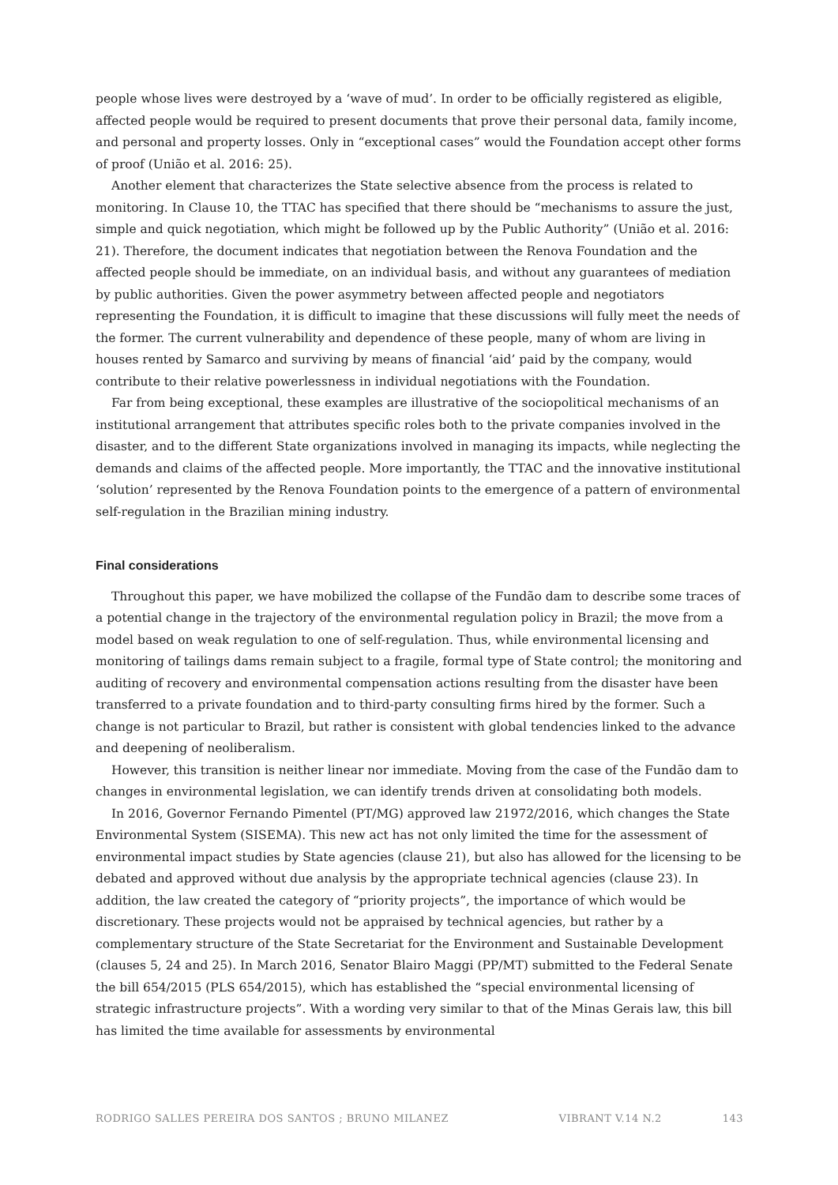people whose lives were destroyed by a ‘wave of mud’. In order to be officially registered as eligible, affected people would be required to present documents that prove their personal data, family income, and personal and property losses. Only in “exceptional cases” would the Foundation accept other forms of proof (União et al. 2016: 25).
Another element that characterizes the State selective absence from the process is related to monitoring. In Clause 10, the TTAC has specified that there should be “mechanisms to assure the just, simple and quick negotiation, which might be followed up by the Public Authority” (União et al. 2016: 21). Therefore, the document indicates that negotiation between the Renova Foundation and the affected people should be immediate, on an individual basis, and without any guarantees of mediation by public authorities. Given the power asymmetry between affected people and negotiators representing the Foundation, it is difficult to imagine that these discussions will fully meet the needs of the former. The current vulnerability and dependence of these people, many of whom are living in houses rented by Samarco and surviving by means of financial ‘aid’ paid by the company, would contribute to their relative powerlessness in individual negotiations with the Foundation.
Far from being exceptional, these examples are illustrative of the sociopolitical mechanisms of an institutional arrangement that attributes specific roles both to the private companies involved in the disaster, and to the different State organizations involved in managing its impacts, while neglecting the demands and claims of the affected people. More importantly, the TTAC and the innovative institutional ‘solution’ represented by the Renova Foundation points to the emergence of a pattern of environmental self-regulation in the Brazilian mining industry.
Final considerations
Throughout this paper, we have mobilized the collapse of the Fundão dam to describe some traces of a potential change in the trajectory of the environmental regulation policy in Brazil; the move from a model based on weak regulation to one of self-regulation. Thus, while environmental licensing and monitoring of tailings dams remain subject to a fragile, formal type of State control; the monitoring and auditing of recovery and environmental compensation actions resulting from the disaster have been transferred to a private foundation and to third-party consulting firms hired by the former. Such a change is not particular to Brazil, but rather is consistent with global tendencies linked to the advance and deepening of neoliberalism.
However, this transition is neither linear nor immediate. Moving from the case of the Fundão dam to changes in environmental legislation, we can identify trends driven at consolidating both models.
In 2016, Governor Fernando Pimentel (PT/MG) approved law 21972/2016, which changes the State Environmental System (SISEMA). This new act has not only limited the time for the assessment of environmental impact studies by State agencies (clause 21), but also has allowed for the licensing to be debated and approved without due analysis by the appropriate technical agencies (clause 23). In addition, the law created the category of “priority projects”, the importance of which would be discretionary. These projects would not be appraised by technical agencies, but rather by a complementary structure of the State Secretariat for the Environment and Sustainable Development (clauses 5, 24 and 25). In March 2016, Senator Blairo Maggi (PP/MT) submitted to the Federal Senate the bill 654/2015 (PLS 654/2015), which has established the “special environmental licensing of strategic infrastructure projects”. With a wording very similar to that of the Minas Gerais law, this bill has limited the time available for assessments by environmental
RODRIGO SALLES PEREIRA DOS SANTOS ; BRUNO MILANEZ VIBRANT V.14 N.2 143